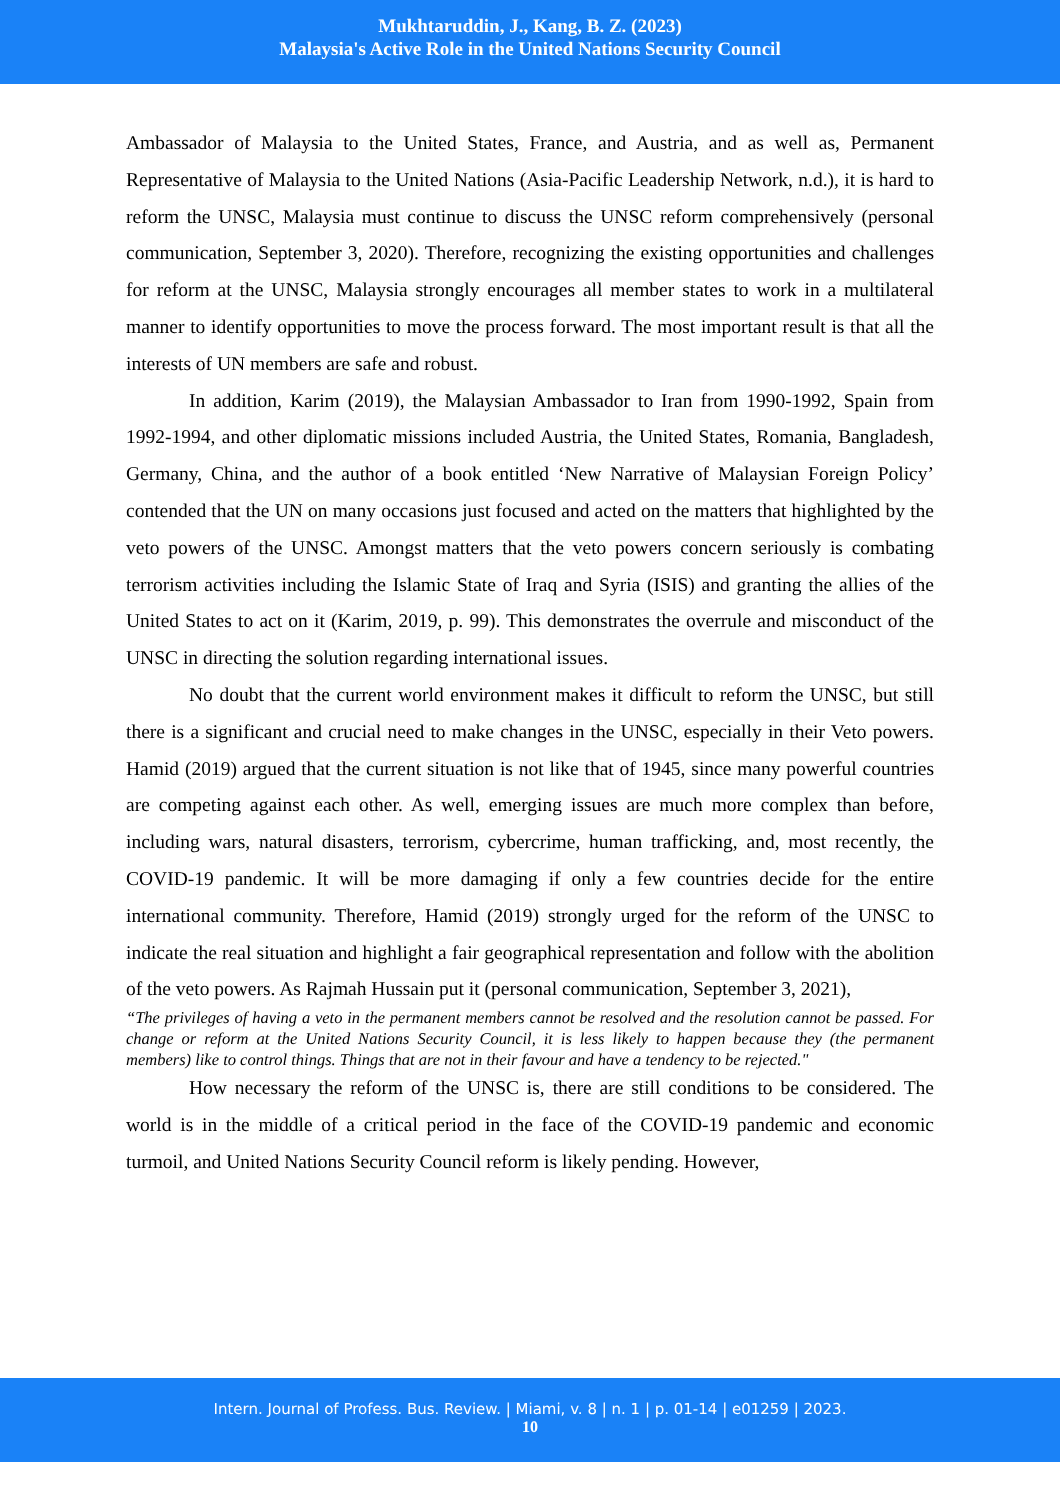Mukhtaruddin, J., Kang, B. Z. (2023)
Malaysia's Active Role in the United Nations Security Council
Ambassador of Malaysia to the United States, France, and Austria, and as well as, Permanent Representative of Malaysia to the United Nations (Asia-Pacific Leadership Network, n.d.), it is hard to reform the UNSC, Malaysia must continue to discuss the UNSC reform comprehensively (personal communication, September 3, 2020). Therefore, recognizing the existing opportunities and challenges for reform at the UNSC, Malaysia strongly encourages all member states to work in a multilateral manner to identify opportunities to move the process forward. The most important result is that all the interests of UN members are safe and robust.
In addition, Karim (2019), the Malaysian Ambassador to Iran from 1990-1992, Spain from 1992-1994, and other diplomatic missions included Austria, the United States, Romania, Bangladesh, Germany, China, and the author of a book entitled ‘New Narrative of Malaysian Foreign Policy’ contended that the UN on many occasions just focused and acted on the matters that highlighted by the veto powers of the UNSC. Amongst matters that the veto powers concern seriously is combating terrorism activities including the Islamic State of Iraq and Syria (ISIS) and granting the allies of the United States to act on it (Karim, 2019, p. 99). This demonstrates the overrule and misconduct of the UNSC in directing the solution regarding international issues.
No doubt that the current world environment makes it difficult to reform the UNSC, but still there is a significant and crucial need to make changes in the UNSC, especially in their Veto powers. Hamid (2019) argued that the current situation is not like that of 1945, since many powerful countries are competing against each other. As well, emerging issues are much more complex than before, including wars, natural disasters, terrorism, cybercrime, human trafficking, and, most recently, the COVID-19 pandemic. It will be more damaging if only a few countries decide for the entire international community. Therefore, Hamid (2019) strongly urged for the reform of the UNSC to indicate the real situation and highlight a fair geographical representation and follow with the abolition of the veto powers. As Rajmah Hussain put it (personal communication, September 3, 2021),
“The privileges of having a veto in the permanent members cannot be resolved and the resolution cannot be passed. For change or reform at the United Nations Security Council, it is less likely to happen because they (the permanent members) like to control things. Things that are not in their favour and have a tendency to be rejected."
How necessary the reform of the UNSC is, there are still conditions to be considered. The world is in the middle of a critical period in the face of the COVID-19 pandemic and economic turmoil, and United Nations Security Council reform is likely pending. However,
Intern. Journal of Profess. Bus. Review. | Miami, v. 8 | n. 1 | p. 01-14 | e01259 | 2023.
10